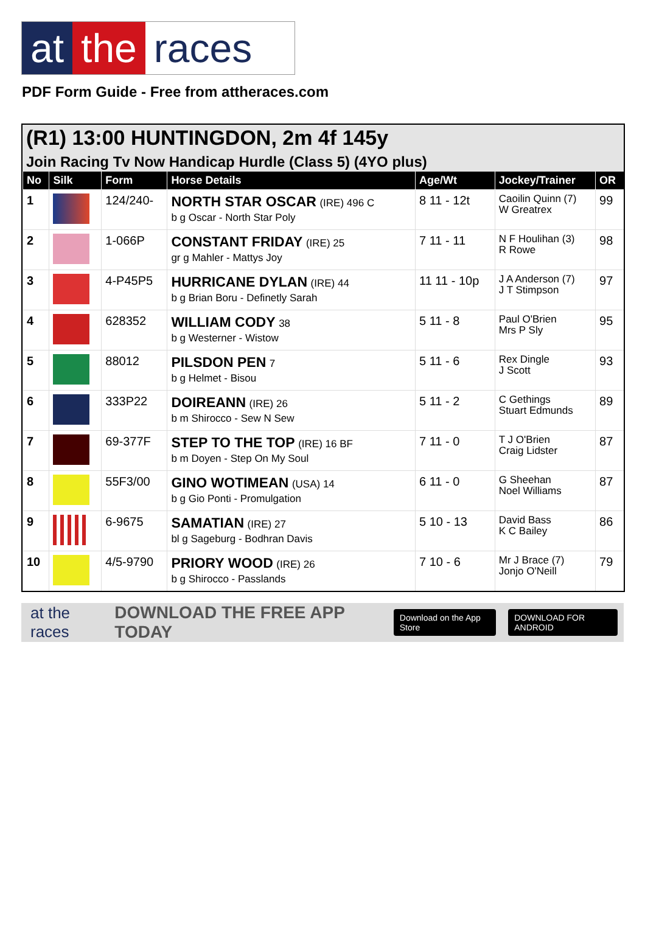at the races
PDF Form Guide - Free from attheraces.com
(R1) 13:00 HUNTINGDON, 2m 4f 145y
Join Racing Tv Now Handicap Hurdle (Class 5) (4YO plus)
| No | Silk | Form | Horse Details | Age/Wt | Jockey/Trainer | OR |
| --- | --- | --- | --- | --- | --- | --- |
| 1 | | 124/240- | NORTH STAR OSCAR (IRE) 496 C b g Oscar - North Star Poly | 8 11 - 12t | Caoilin Quinn (7) W Greatrex | 99 |
| 2 | | 1-066P | CONSTANT FRIDAY (IRE) 25 gr g Mahler - Mattys Joy | 7 11 - 11 | N F Houlihan (3) R Rowe | 98 |
| 3 | | 4-P45P5 | HURRICANE DYLAN (IRE) 44 b g Brian Boru - Definetly Sarah | 11 11 - 10p | J A Anderson (7) J T Stimpson | 97 |
| 4 | | 628352 | WILLIAM CODY 38 b g Westerner - Wistow | 5 11 - 8 | Paul O'Brien Mrs P Sly | 95 |
| 5 | | 88012 | PILSDON PEN 7 b g Helmet - Bisou | 5 11 - 6 | Rex Dingle J Scott | 93 |
| 6 | | 333P22 | DOIREANN (IRE) 26 b m Shirocco - Sew N Sew | 5 11 - 2 | C Gethings Stuart Edmunds | 89 |
| 7 | | 69-377F | STEP TO THE TOP (IRE) 16 BF b m Doyen - Step On My Soul | 7 11 - 0 | T J O'Brien Craig Lidster | 87 |
| 8 | | 55F3/00 | GINO WOTIMEAN (USA) 14 b g Gio Ponti - Promulgation | 6 11 - 0 | G Sheehan Noel Williams | 87 |
| 9 | | 6-9675 | SAMATIAN (IRE) 27 bl g Sageburg - Bodhran Davis | 5 10 - 13 | David Bass K C Bailey | 86 |
| 10 | | 4/5-9790 | PRIORY WOOD (IRE) 26 b g Shirocco - Passlands | 7 10 - 6 | Mr J Brace (7) Jonjo O'Neill | 79 |
at the races DOWNLOAD THE FREE APP TODAY Download on the App Store DOWNLOAD FOR ANDROID